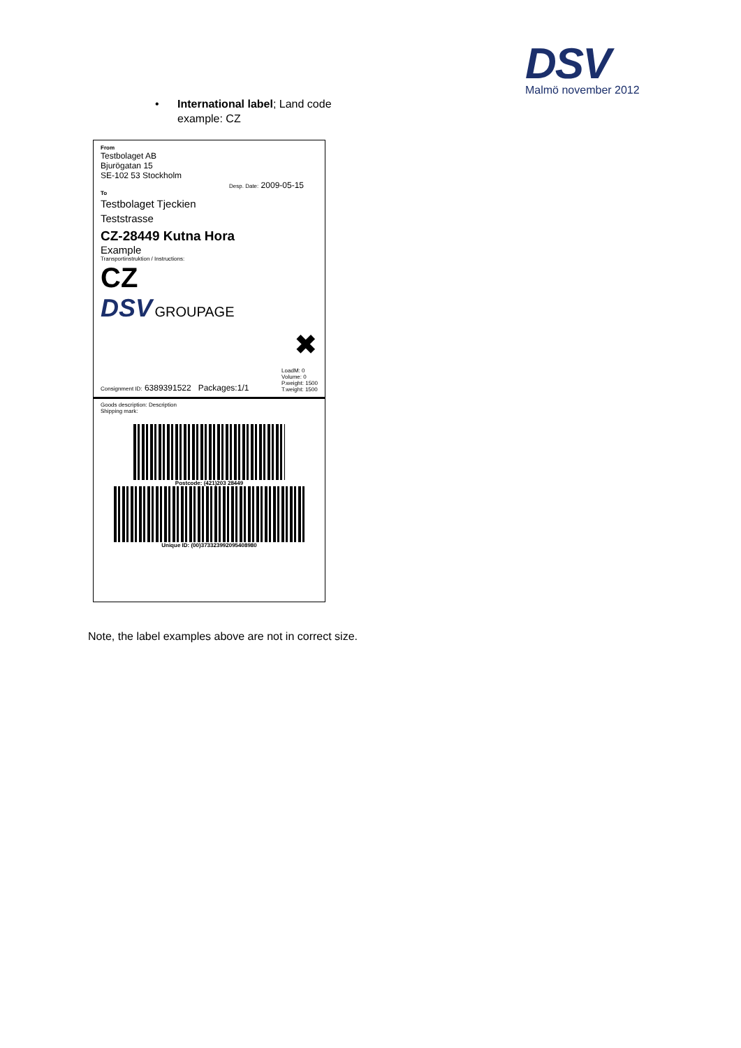DSV
Malmö november 2012
• International label; Land code
example: CZ
From
Testbolaget AB
Bjurögatan 15
SE-102 53 Stockholm
Desp. Date: 2009-05-15
To
Testbolaget Tjeckien
Teststrasse
CZ-28449 Kutna Hora
Example
Transportinstruktion / Instructions:
CZ
DSV GROUPAGE
✖
Consignment ID: 6389391522 Packages:1/1
LoadM: 0
Volume: 0
P.weight: 1500
T.weight: 1500
Goods description: Description
Shipping mark:
Postcode: (421)203 28449
Unique ID: (00)373323992095408980
Note, the label examples above are not in correct size.